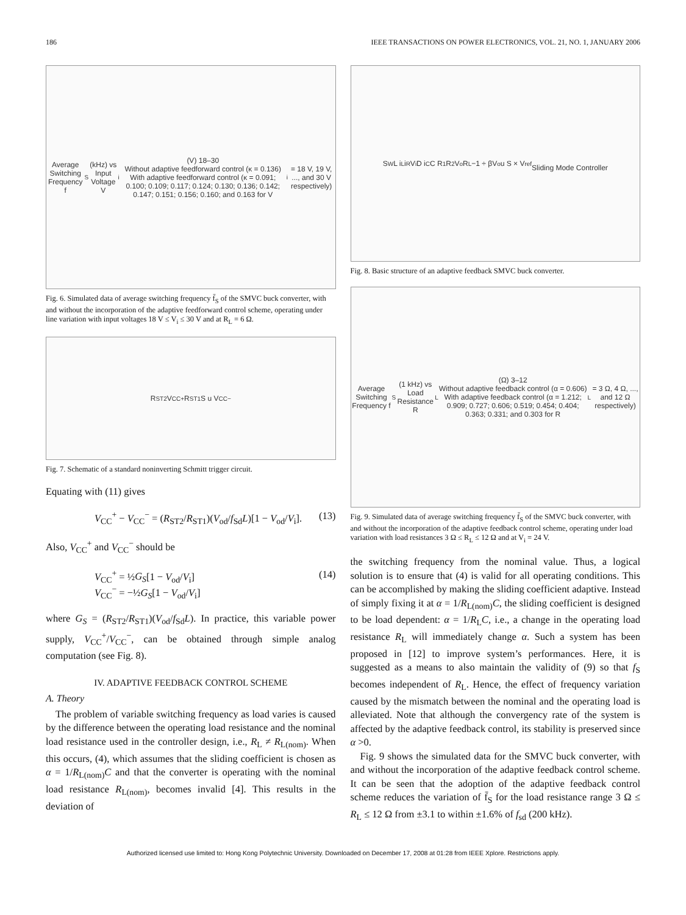186 IEEE TRANSACTIONS ON POWER ELECTRONICS, VOL. 21, NO. 1, JANUARY 2006
Average Switching Frequency f<sub>S</sub> (kHz) vs Input Voltage V<sub>i</sub> (V) 18–30
Without adaptive feedforward control (κ = 0.136)
With adaptive feedforward control (κ = 0.091; 0.100; 0.109; 0.117; 0.124; 0.130; 0.136; 0.142; 0.147; 0.151; 0.156; 0.160; and 0.163 for V<sub>i</sub> = 18 V, 19 V, ..., and 30 V respectively)
Fig. 6. Simulated data of average switching frequency f̄<sub>S</sub> of the SMVC buck converter, with and without the incorporation of the adaptive feedforward control scheme, operating under line variation with input voltages 18 V ≤ V<sub>i</sub> ≤ 30 V and at R<sub>L</sub> = 6 Ω.
R<sub>ST2</sub> V<sub>CC</sub><sup>+</sup> R<sub>ST1</sub> S u V<sub>CC</sub><sup>−</sup>
Fig. 7. Schematic of a standard noninverting Schmitt trigger circuit.
Equating with (11) gives
V<sub>CC</sub><sup>+</sup> − V<sub>CC</sub><sup>−</sup> = (R<sub>ST2</sub>/R<sub>ST1</sub>)(V<sub>od</sub>/f<sub>Sd</sub>L)[1 − V<sub>od</sub>/V<sub>i</sub>]. (13)
Also, V<sub>CC</sub><sup>+</sup> and V<sub>CC</sub><sup>−</sup> should be
V<sub>CC</sub><sup>+</sup> = ½G<sub>S</sub>[1 − V<sub>od</sub>/V<sub>i</sub>]
V<sub>CC</sub><sup>−</sup> = −½G<sub>S</sub>[1 − V<sub>od</sub>/V<sub>i</sub>] (14)
where G<sub>S</sub> = (R<sub>ST2</sub>/R<sub>ST1</sub>)(V<sub>od</sub>/f<sub>Sd</sub>L). In practice, this variable power supply, V<sub>CC</sub><sup>+</sup>/V<sub>CC</sub><sup>−</sup>, can be obtained through simple analog computation (see Fig. 8).
IV. ADAPTIVE FEEDBACK CONTROL SCHEME
A. Theory
The problem of variable switching frequency as load varies is caused by the difference between the operating load resistance and the nominal load resistance used in the controller design, i.e., R<sub>L</sub> ≠ R<sub>L(nom)</sub>. When this occurs, (4), which assumes that the sliding coefficient is chosen as α = 1/R<sub>L(nom)</sub>C and that the converter is operating with the nominal load resistance R<sub>L(nom)</sub>, becomes invalid [4]. This results in the deviation of
S<sub>W</sub> L i<sub>L</sub> i<sub>R</sub> V<sub>i</sub> D i<sub>C</sub> C R<sub>1</sub> R<sub>2</sub> V<sub>o</sub> R<sub>L</sub> −1 ÷ βV<sub>o</sub> u S × V<sub>ref</sub>
Sliding Mode Controller
Fig. 8. Basic structure of an adaptive feedback SMVC buck converter.
Average Switching Frequency f<sub>S</sub> (1 kHz) vs Load Resistance R<sub>L</sub> (Ω) 3–12
Without adaptive feedback control (α = 0.606)
With adaptive feedback control (α = 1.212; 0.909; 0.727; 0.606; 0.519; 0.454; 0.404; 0.363; 0.331; and 0.303 for R<sub>L</sub> = 3 Ω, 4 Ω, ..., and 12 Ω respectively)
Fig. 9. Simulated data of average switching frequency f̄<sub>S</sub> of the SMVC buck converter, with and without the incorporation of the adaptive feedback control scheme, operating under load variation with load resistances 3 Ω ≤ R<sub>L</sub> ≤ 12 Ω and at V<sub>i</sub> = 24 V.
the switching frequency from the nominal value. Thus, a logical solution is to ensure that (4) is valid for all operating conditions. This can be accomplished by making the sliding coefficient adaptive. Instead of simply fixing it at α = 1/R<sub>L(nom)</sub>C, the sliding coefficient is designed to be load dependent: α = 1/R<sub>L</sub>C, i.e., a change in the operating load resistance R<sub>L</sub> will immediately change α. Such a system has been proposed in [12] to improve system’s performances. Here, it is suggested as a means to also maintain the validity of (9) so that f<sub>S</sub> becomes independent of R<sub>L</sub>. Hence, the effect of frequency variation caused by the mismatch between the nominal and the operating load is alleviated. Note that although the convergency rate of the system is affected by the adaptive feedback control, its stability is preserved since α >0.
Fig. 9 shows the simulated data for the SMVC buck converter, with and without the incorporation of the adaptive feedback control scheme. It can be seen that the adoption of the adaptive feedback control scheme reduces the variation of f̄<sub>S</sub> for the load resistance range 3 Ω ≤ R<sub>L</sub> ≤ 12 Ω from ±3.1 to within ±1.6% of f<sub>sd</sub> (200 kHz).
Authorized licensed use limited to: Hong Kong Polytechnic University. Downloaded on December 17, 2008 at 01:28 from IEEE Xplore. Restrictions apply.